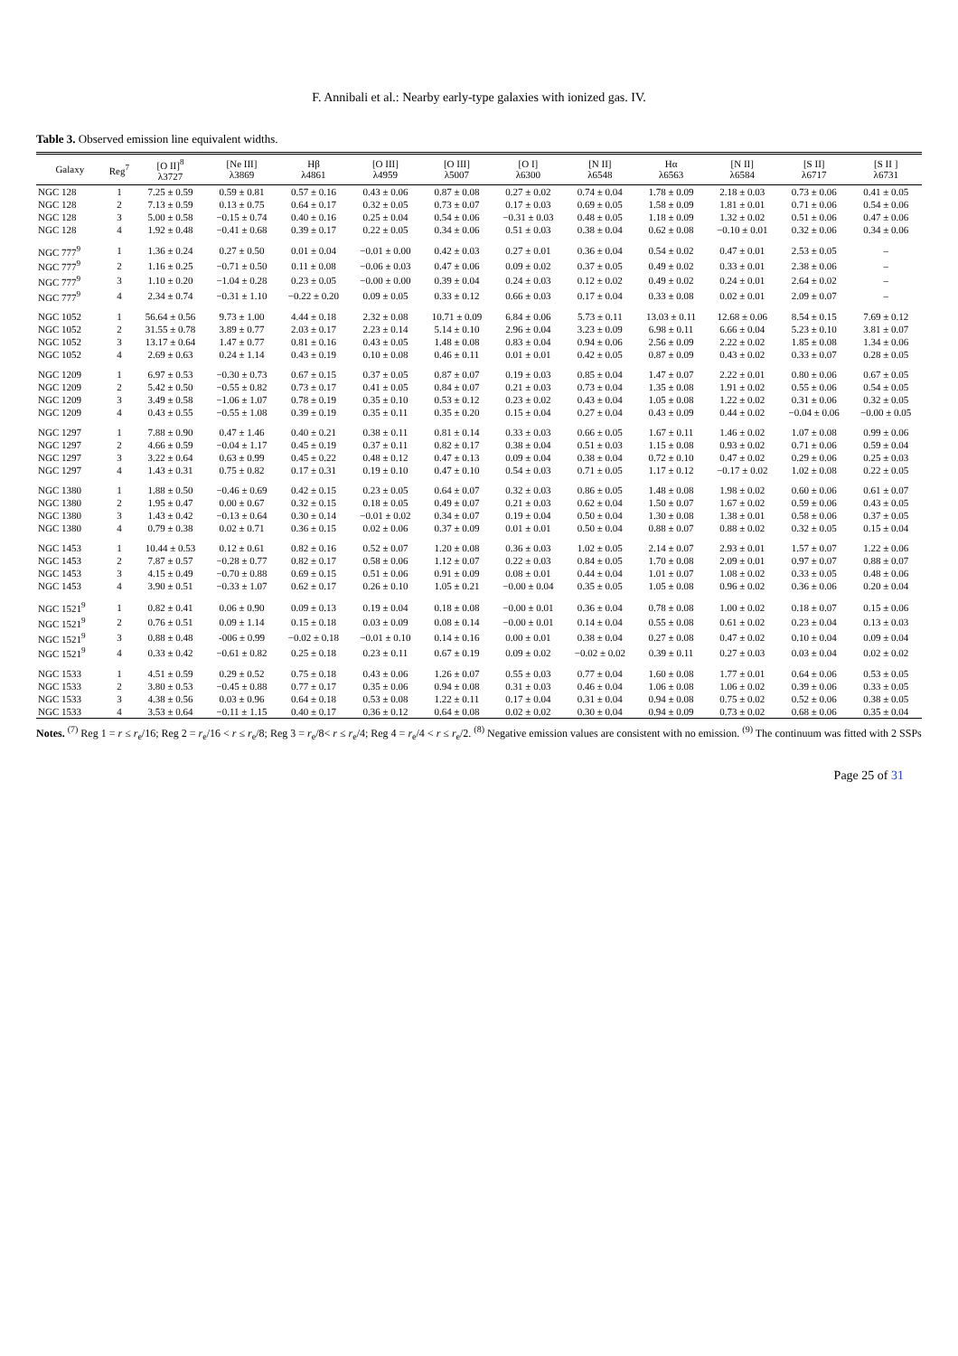F. Annibali et al.: Nearby early-type galaxies with ionized gas. IV.
Table 3. Observed emission line equivalent widths.
| Galaxy | Reg<sup>7</sup> | [O II]<sup>8</sup> λ3727 | [Ne III] λ3869 | Hβ λ4861 | [O III] λ4959 | [O III] λ5007 | [O I] λ6300 | [N II] λ6548 | Hα λ6563 | [N II] λ6584 | [S II] λ6717 | [S II ] λ6731 |
| --- | --- | --- | --- | --- | --- | --- | --- | --- | --- | --- | --- | --- |
| NGC 128 | 1 | 7.25 ± 0.59 | 0.59 ± 0.81 | 0.57 ± 0.16 | 0.43 ± 0.06 | 0.87 ± 0.08 | 0.27 ± 0.02 | 0.74 ± 0.04 | 1.78 ± 0.09 | 2.18 ± 0.03 | 0.73 ± 0.06 | 0.41 ± 0.05 |
| NGC 128 | 2 | 7.13 ± 0.59 | 0.13 ± 0.75 | 0.64 ± 0.17 | 0.32 ± 0.05 | 0.73 ± 0.07 | 0.17 ± 0.03 | 0.69 ± 0.05 | 1.58 ± 0.09 | 1.81 ± 0.01 | 0.71 ± 0.06 | 0.54 ± 0.06 |
| NGC 128 | 3 | 5.00 ± 0.58 | −0.15 ± 0.74 | 0.40 ± 0.16 | 0.25 ± 0.04 | 0.54 ± 0.06 | −0.31 ± 0.03 | 0.48 ± 0.05 | 1.18 ± 0.09 | 1.32 ± 0.02 | 0.51 ± 0.06 | 0.47 ± 0.06 |
| NGC 128 | 4 | 1.92 ± 0.48 | −0.41 ± 0.68 | 0.39 ± 0.17 | 0.22 ± 0.05 | 0.34 ± 0.06 | 0.51 ± 0.03 | 0.38 ± 0.04 | 0.62 ± 0.08 | −0.10 ± 0.01 | 0.32 ± 0.06 | 0.34 ± 0.06 |
| NGC 777<sup>9</sup> | 1 | 1.36 ± 0.24 | 0.27 ± 0.50 | 0.01 ± 0.04 | −0.01 ± 0.00 | 0.42 ± 0.03 | 0.27 ± 0.01 | 0.36 ± 0.04 | 0.54 ± 0.02 | 0.47 ± 0.01 | 2.53 ± 0.05 | – |
| NGC 777<sup>9</sup> | 2 | 1.16 ± 0.25 | −0.71 ± 0.50 | 0.11 ± 0.08 | −0.06 ± 0.03 | 0.47 ± 0.06 | 0.09 ± 0.02 | 0.37 ± 0.05 | 0.49 ± 0.02 | 0.33 ± 0.01 | 2.38 ± 0.06 | – |
| NGC 777<sup>9</sup> | 3 | 1.10 ± 0.20 | −1.04 ± 0.28 | 0.23 ± 0.05 | −0.00 ± 0.00 | 0.39 ± 0.04 | 0.24 ± 0.03 | 0.12 ± 0.02 | 0.49 ± 0.02 | 0.24 ± 0.01 | 2.64 ± 0.02 | – |
| NGC 777<sup>9</sup> | 4 | 2.34 ± 0.74 | −0.31 ± 1.10 | −0.22 ± 0.20 | 0.09 ± 0.05 | 0.33 ± 0.12 | 0.66 ± 0.03 | 0.17 ± 0.04 | 0.33 ± 0.08 | 0.02 ± 0.01 | 2.09 ± 0.07 | – |
| NGC 1052 | 1 | 56.64 ± 0.56 | 9.73 ± 1.00 | 4.44 ± 0.18 | 2.32 ± 0.08 | 10.71 ± 0.09 | 6.84 ± 0.06 | 5.73 ± 0.11 | 13.03 ± 0.11 | 12.68 ± 0.06 | 8.54 ± 0.15 | 7.69 ± 0.12 |
| NGC 1052 | 2 | 31.55 ± 0.78 | 3.89 ± 0.77 | 2.03 ± 0.17 | 2.23 ± 0.14 | 5.14 ± 0.10 | 2.96 ± 0.04 | 3.23 ± 0.09 | 6.98 ± 0.11 | 6.66 ± 0.04 | 5.23 ± 0.10 | 3.81 ± 0.07 |
| NGC 1052 | 3 | 13.17 ± 0.64 | 1.47 ± 0.77 | 0.81 ± 0.16 | 0.43 ± 0.05 | 1.48 ± 0.08 | 0.83 ± 0.04 | 0.94 ± 0.06 | 2.56 ± 0.09 | 2.22 ± 0.02 | 1.85 ± 0.08 | 1.34 ± 0.06 |
| NGC 1052 | 4 | 2.69 ± 0.63 | 0.24 ± 1.14 | 0.43 ± 0.19 | 0.10 ± 0.08 | 0.46 ± 0.11 | 0.01 ± 0.01 | 0.42 ± 0.05 | 0.87 ± 0.09 | 0.43 ± 0.02 | 0.33 ± 0.07 | 0.28 ± 0.05 |
| NGC 1209 | 1 | 6.97 ± 0.53 | −0.30 ± 0.73 | 0.67 ± 0.15 | 0.37 ± 0.05 | 0.87 ± 0.07 | 0.19 ± 0.03 | 0.85 ± 0.04 | 1.47 ± 0.07 | 2.22 ± 0.01 | 0.80 ± 0.06 | 0.67 ± 0.05 |
| NGC 1209 | 2 | 5.42 ± 0.50 | −0.55 ± 0.82 | 0.73 ± 0.17 | 0.41 ± 0.05 | 0.84 ± 0.07 | 0.21 ± 0.03 | 0.73 ± 0.04 | 1.35 ± 0.08 | 1.91 ± 0.02 | 0.55 ± 0.06 | 0.54 ± 0.05 |
| NGC 1209 | 3 | 3.49 ± 0.58 | −1.06 ± 1.07 | 0.78 ± 0.19 | 0.35 ± 0.10 | 0.53 ± 0.12 | 0.23 ± 0.02 | 0.43 ± 0.04 | 1.05 ± 0.08 | 1.22 ± 0.02 | 0.31 ± 0.06 | 0.32 ± 0.05 |
| NGC 1209 | 4 | 0.43 ± 0.55 | −0.55 ± 1.08 | 0.39 ± 0.19 | 0.35 ± 0.11 | 0.35 ± 0.20 | 0.15 ± 0.04 | 0.27 ± 0.04 | 0.43 ± 0.09 | 0.44 ± 0.02 | −0.04 ± 0.06 | −0.00 ± 0.05 |
| NGC 1297 | 1 | 7.88 ± 0.90 | 0.47 ± 1.46 | 0.40 ± 0.21 | 0.38 ± 0.11 | 0.81 ± 0.14 | 0.33 ± 0.03 | 0.66 ± 0.05 | 1.67 ± 0.11 | 1.46 ± 0.02 | 1.07 ± 0.08 | 0.99 ± 0.06 |
| NGC 1297 | 2 | 4.66 ± 0.59 | −0.04 ± 1.17 | 0.45 ± 0.19 | 0.37 ± 0.11 | 0.82 ± 0.17 | 0.38 ± 0.04 | 0.51 ± 0.03 | 1.15 ± 0.08 | 0.93 ± 0.02 | 0.71 ± 0.06 | 0.59 ± 0.04 |
| NGC 1297 | 3 | 3.22 ± 0.64 | 0.63 ± 0.99 | 0.45 ± 0.22 | 0.48 ± 0.12 | 0.47 ± 0.13 | 0.09 ± 0.04 | 0.38 ± 0.04 | 0.72 ± 0.10 | 0.47 ± 0.02 | 0.29 ± 0.06 | 0.25 ± 0.03 |
| NGC 1297 | 4 | 1.43 ± 0.31 | 0.75 ± 0.82 | 0.17 ± 0.31 | 0.19 ± 0.10 | 0.47 ± 0.10 | 0.54 ± 0.03 | 0.71 ± 0.05 | 1.17 ± 0.12 | −0.17 ± 0.02 | 1.02 ± 0.08 | 0.22 ± 0.05 |
| NGC 1380 | 1 | 1.88 ± 0.50 | −0.46 ± 0.69 | 0.42 ± 0.15 | 0.23 ± 0.05 | 0.64 ± 0.07 | 0.32 ± 0.03 | 0.86 ± 0.05 | 1.48 ± 0.08 | 1.98 ± 0.02 | 0.60 ± 0.06 | 0.61 ± 0.07 |
| NGC 1380 | 2 | 1.95 ± 0.47 | 0.00 ± 0.67 | 0.32 ± 0.15 | 0.18 ± 0.05 | 0.49 ± 0.07 | 0.21 ± 0.03 | 0.62 ± 0.04 | 1.50 ± 0.07 | 1.67 ± 0.02 | 0.59 ± 0.06 | 0.43 ± 0.05 |
| NGC 1380 | 3 | 1.43 ± 0.42 | −0.13 ± 0.64 | 0.30 ± 0.14 | −0.01 ± 0.02 | 0.34 ± 0.07 | 0.19 ± 0.04 | 0.50 ± 0.04 | 1.30 ± 0.08 | 1.38 ± 0.01 | 0.58 ± 0.06 | 0.37 ± 0.05 |
| NGC 1380 | 4 | 0.79 ± 0.38 | 0.02 ± 0.71 | 0.36 ± 0.15 | 0.02 ± 0.06 | 0.37 ± 0.09 | 0.01 ± 0.01 | 0.50 ± 0.04 | 0.88 ± 0.07 | 0.88 ± 0.02 | 0.32 ± 0.05 | 0.15 ± 0.04 |
| NGC 1453 | 1 | 10.44 ± 0.53 | 0.12 ± 0.61 | 0.82 ± 0.16 | 0.52 ± 0.07 | 1.20 ± 0.08 | 0.36 ± 0.03 | 1.02 ± 0.05 | 2.14 ± 0.07 | 2.93 ± 0.01 | 1.57 ± 0.07 | 1.22 ± 0.06 |
| NGC 1453 | 2 | 7.87 ± 0.57 | −0.28 ± 0.77 | 0.82 ± 0.17 | 0.58 ± 0.06 | 1.12 ± 0.07 | 0.22 ± 0.03 | 0.84 ± 0.05 | 1.70 ± 0.08 | 2.09 ± 0.01 | 0.97 ± 0.07 | 0.88 ± 0.07 |
| NGC 1453 | 3 | 4.15 ± 0.49 | −0.70 ± 0.88 | 0.69 ± 0.15 | 0.51 ± 0.06 | 0.91 ± 0.09 | 0.08 ± 0.01 | 0.44 ± 0.04 | 1.01 ± 0.07 | 1.08 ± 0.02 | 0.33 ± 0.05 | 0.48 ± 0.06 |
| NGC 1453 | 4 | 3.90 ± 0.51 | −0.33 ± 1.07 | 0.62 ± 0.17 | 0.26 ± 0.10 | 1.05 ± 0.21 | −0.00 ± 0.04 | 0.35 ± 0.05 | 1.05 ± 0.08 | 0.96 ± 0.02 | 0.36 ± 0.06 | 0.20 ± 0.04 |
| NGC 1521<sup>9</sup> | 1 | 0.82 ± 0.41 | 0.06 ± 0.90 | 0.09 ± 0.13 | 0.19 ± 0.04 | 0.18 ± 0.08 | −0.00 ± 0.01 | 0.36 ± 0.04 | 0.78 ± 0.08 | 1.00 ± 0.02 | 0.18 ± 0.07 | 0.15 ± 0.06 |
| NGC 1521<sup>9</sup> | 2 | 0.76 ± 0.51 | 0.09 ± 1.14 | 0.15 ± 0.18 | 0.03 ± 0.09 | 0.08 ± 0.14 | −0.00 ± 0.01 | 0.14 ± 0.04 | 0.55 ± 0.08 | 0.61 ± 0.02 | 0.23 ± 0.04 | 0.13 ± 0.03 |
| NGC 1521<sup>9</sup> | 3 | 0.88 ± 0.48 | -006 ± 0.99 | −0.02 ± 0.18 | −0.01 ± 0.10 | 0.14 ± 0.16 | 0.00 ± 0.01 | 0.38 ± 0.04 | 0.27 ± 0.08 | 0.47 ± 0.02 | 0.10 ± 0.04 | 0.09 ± 0.04 |
| NGC 1521<sup>9</sup> | 4 | 0.33 ± 0.42 | −0.61 ± 0.82 | 0.25 ± 0.18 | 0.23 ± 0.11 | 0.67 ± 0.19 | 0.09 ± 0.02 | −0.02 ± 0.02 | 0.39 ± 0.11 | 0.27 ± 0.03 | 0.03 ± 0.04 | 0.02 ± 0.02 |
| NGC 1533 | 1 | 4.51 ± 0.59 | 0.29 ± 0.52 | 0.75 ± 0.18 | 0.43 ± 0.06 | 1.26 ± 0.07 | 0.55 ± 0.03 | 0.77 ± 0.04 | 1.60 ± 0.08 | 1.77 ± 0.01 | 0.64 ± 0.06 | 0.53 ± 0.05 |
| NGC 1533 | 2 | 3.80 ± 0.53 | −0.45 ± 0.88 | 0.77 ± 0.17 | 0.35 ± 0.06 | 0.94 ± 0.08 | 0.31 ± 0.03 | 0.46 ± 0.04 | 1.06 ± 0.08 | 1.06 ± 0.02 | 0.39 ± 0.06 | 0.33 ± 0.05 |
| NGC 1533 | 3 | 4.38 ± 0.56 | 0.03 ± 0.96 | 0.64 ± 0.18 | 0.53 ± 0.08 | 1.22 ± 0.11 | 0.17 ± 0.04 | 0.31 ± 0.04 | 0.94 ± 0.08 | 0.75 ± 0.02 | 0.52 ± 0.06 | 0.38 ± 0.05 |
| NGC 1533 | 4 | 3.53 ± 0.64 | −0.11 ± 1.15 | 0.40 ± 0.17 | 0.36 ± 0.12 | 0.64 ± 0.08 | 0.02 ± 0.02 | 0.30 ± 0.04 | 0.94 ± 0.09 | 0.73 ± 0.02 | 0.68 ± 0.06 | 0.35 ± 0.04 |
Notes. <sup>(7)</sup> Reg 1 = r ≤ r<sub>e</sub>/16; Reg 2 = r<sub>e</sub>/16 < r ≤ r<sub>e</sub>/8; Reg 3 = r<sub>e</sub>/8< r ≤ r<sub>e</sub>/4; Reg 4 = r<sub>e</sub>/4 < r ≤ r<sub>e</sub>/2. <sup>(8)</sup> Negative emission values are consistent with no emission. <sup>(9)</sup> The continuum was fitted with 2 SSPs
Page 25 of 31